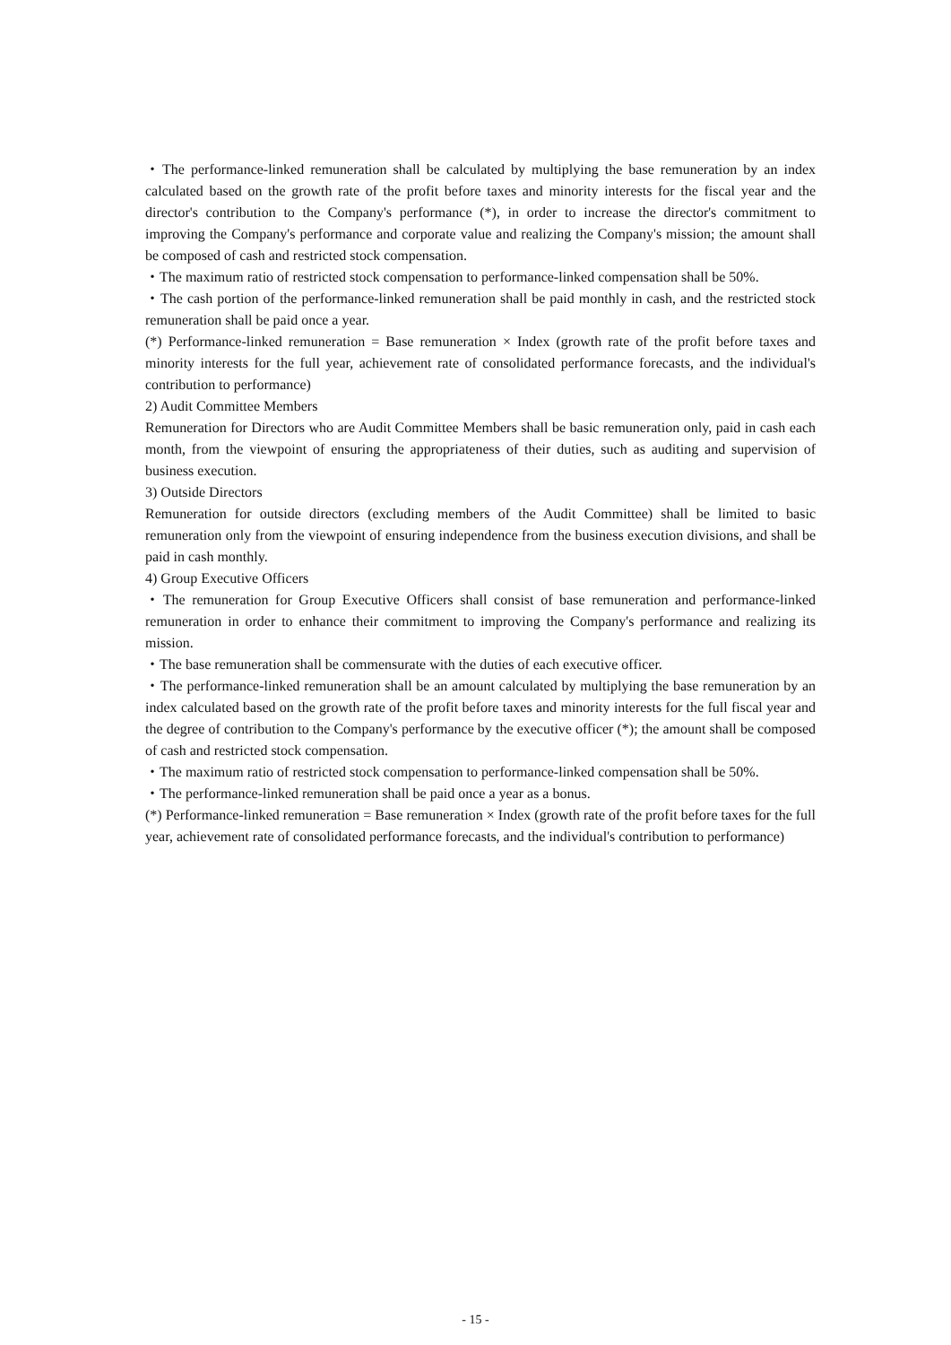・The performance-linked remuneration shall be calculated by multiplying the base remuneration by an index calculated based on the growth rate of the profit before taxes and minority interests for the fiscal year and the director's contribution to the Company's performance (*), in order to increase the director's commitment to improving the Company's performance and corporate value and realizing the Company's mission; the amount shall be composed of cash and restricted stock compensation.
・The maximum ratio of restricted stock compensation to performance-linked compensation shall be 50%.
・The cash portion of the performance-linked remuneration shall be paid monthly in cash, and the restricted stock remuneration shall be paid once a year.
(*) Performance-linked remuneration = Base remuneration × Index (growth rate of the profit before taxes and minority interests for the full year, achievement rate of consolidated performance forecasts, and the individual's contribution to performance)
2) Audit Committee Members
Remuneration for Directors who are Audit Committee Members shall be basic remuneration only, paid in cash each month, from the viewpoint of ensuring the appropriateness of their duties, such as auditing and supervision of business execution.
3) Outside Directors
Remuneration for outside directors (excluding members of the Audit Committee) shall be limited to basic remuneration only from the viewpoint of ensuring independence from the business execution divisions, and shall be paid in cash monthly.
4) Group Executive Officers
・The remuneration for Group Executive Officers shall consist of base remuneration and performance-linked remuneration in order to enhance their commitment to improving the Company's performance and realizing its mission.
・The base remuneration shall be commensurate with the duties of each executive officer.
・The performance-linked remuneration shall be an amount calculated by multiplying the base remuneration by an index calculated based on the growth rate of the profit before taxes and minority interests for the full fiscal year and the degree of contribution to the Company's performance by the executive officer (*); the amount shall be composed of cash and restricted stock compensation.
・The maximum ratio of restricted stock compensation to performance-linked compensation shall be 50%.
・The performance-linked remuneration shall be paid once a year as a bonus.
(*) Performance-linked remuneration = Base remuneration × Index (growth rate of the profit before taxes for the full year, achievement rate of consolidated performance forecasts, and the individual's contribution to performance)
- 15 -